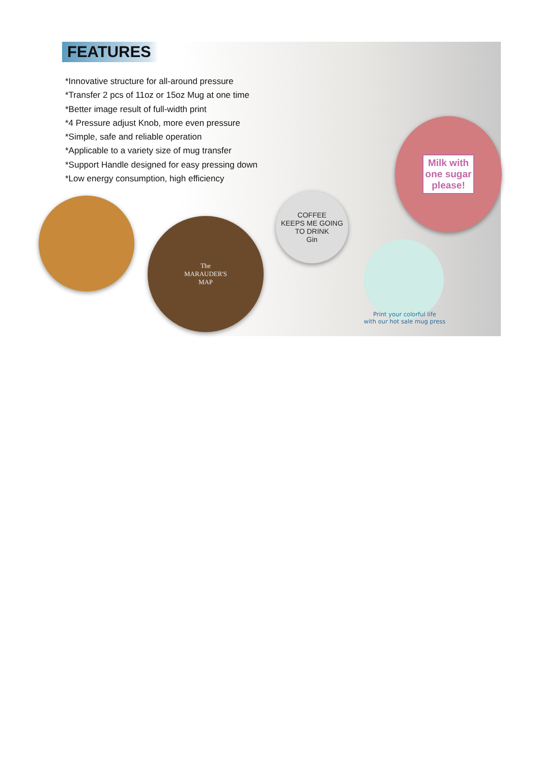FEATURES
*Innovative structure for all-around pressure
*Transfer 2 pcs of 11oz or 15oz Mug at one time
*Better image result of full-width print
*4 Pressure adjust Knob, more even pressure
*Simple, safe and reliable operation
*Applicable to a variety size of mug transfer
*Support Handle designed for easy pressing down
*Low energy consumption, high efficiency
Milk with
one sugar
please!
The
MARAUDER'S
MAP
COFFEE
KEEPS ME GOING
TO DRINK
Gin
Print your colorful life
with our hot sale mug press